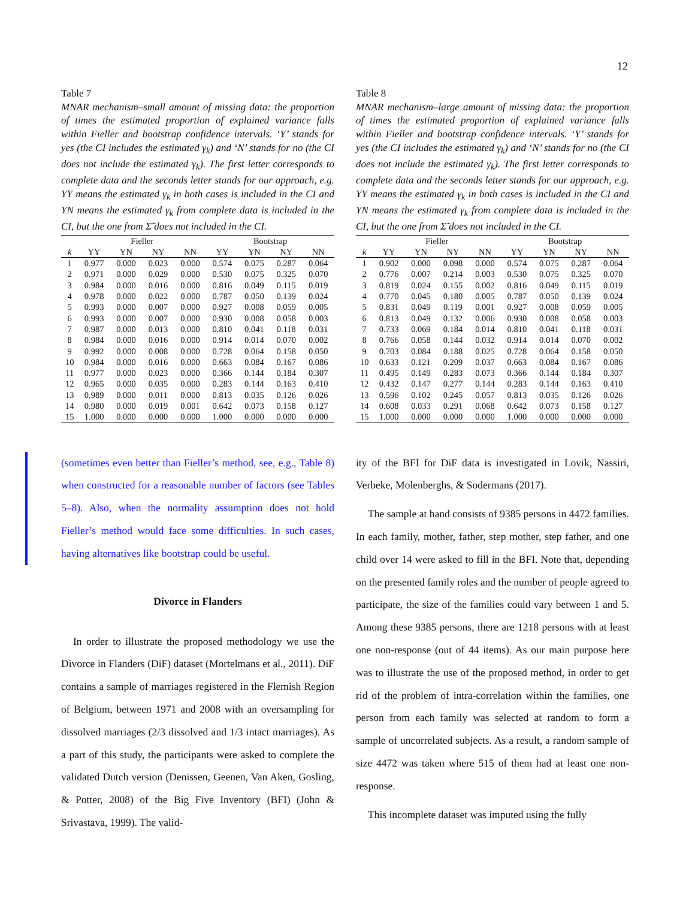12
Table 7
MNAR mechanism–small amount of missing data: the proportion of times the estimated proportion of explained variance falls within Fieller and bootstrap confidence intervals. ‘Y’ stands for yes (the CI includes the estimated γ<sub>k</sub>) and ‘N’ stands for no (the CI does not include the estimated γ<sub>k</sub>). The first letter corresponds to complete data and the seconds letter stands for our approach, e.g. YY means the estimated γ<sub>k</sub> in both cases is included in the CI and YN means the estimated γ<sub>k</sub> from complete data is included in the CI, but the one from Σ̃ does not included in the CI.
| | Fieller | | | | Bootstrap | | | |
| --- | --- | --- | --- | --- | --- | --- | --- | --- |
| k | YY | YN | NY | NN | YY | YN | NY | NN |
| 1 | 0.977 | 0.000 | 0.023 | 0.000 | 0.574 | 0.075 | 0.287 | 0.064 |
| 2 | 0.971 | 0.000 | 0.029 | 0.000 | 0.530 | 0.075 | 0.325 | 0.070 |
| 3 | 0.984 | 0.000 | 0.016 | 0.000 | 0.816 | 0.049 | 0.115 | 0.019 |
| 4 | 0.978 | 0.000 | 0.022 | 0.000 | 0.787 | 0.050 | 0.139 | 0.024 |
| 5 | 0.993 | 0.000 | 0.007 | 0.000 | 0.927 | 0.008 | 0.059 | 0.005 |
| 6 | 0.993 | 0.000 | 0.007 | 0.000 | 0.930 | 0.008 | 0.058 | 0.003 |
| 7 | 0.987 | 0.000 | 0.013 | 0.000 | 0.810 | 0.041 | 0.118 | 0.031 |
| 8 | 0.984 | 0.000 | 0.016 | 0.000 | 0.914 | 0.014 | 0.070 | 0.002 |
| 9 | 0.992 | 0.000 | 0.008 | 0.000 | 0.728 | 0.064 | 0.158 | 0.050 |
| 10 | 0.984 | 0.000 | 0.016 | 0.000 | 0.663 | 0.084 | 0.167 | 0.086 |
| 11 | 0.977 | 0.000 | 0.023 | 0.000 | 0.366 | 0.144 | 0.184 | 0.307 |
| 12 | 0.965 | 0.000 | 0.035 | 0.000 | 0.283 | 0.144 | 0.163 | 0.410 |
| 13 | 0.989 | 0.000 | 0.011 | 0.000 | 0.813 | 0.035 | 0.126 | 0.026 |
| 14 | 0.980 | 0.000 | 0.019 | 0.001 | 0.642 | 0.073 | 0.158 | 0.127 |
| 15 | 1.000 | 0.000 | 0.000 | 0.000 | 1.000 | 0.000 | 0.000 | 0.000 |
(sometimes even better than Fieller’s method, see, e.g., Table 8) when constructed for a reasonable number of factors (see Tables 5–8). Also, when the normality assumption does not hold Fieller’s method would face some difficulties. In such cases, having alternatives like bootstrap could be useful.
Divorce in Flanders
In order to illustrate the proposed methodology we use the Divorce in Flanders (DiF) dataset (Mortelmans et al., 2011). DiF contains a sample of marriages registered in the Flemish Region of Belgium, between 1971 and 2008 with an oversampling for dissolved marriages (2/3 dissolved and 1/3 intact marriages). As a part of this study, the participants were asked to complete the validated Dutch version (Denissen, Geenen, Van Aken, Gosling, & Potter, 2008) of the Big Five Inventory (BFI) (John & Srivastava, 1999). The valid-
Table 8
MNAR mechanism–large amount of missing data: the proportion of times the estimated proportion of explained variance falls within Fieller and bootstrap confidence intervals. ‘Y’ stands for yes (the CI includes the estimated γ<sub>k</sub>) and ‘N’ stands for no (the CI does not include the estimated γ<sub>k</sub>). The first letter corresponds to complete data and the seconds letter stands for our approach, e.g. YY means the estimated γ<sub>k</sub> in both cases is included in the CI and YN means the estimated γ<sub>k</sub> from complete data is included in the CI, but the one from Σ̃ does not included in the CI.
| | Fieller | | | | Bootstrap | | | |
| --- | --- | --- | --- | --- | --- | --- | --- | --- |
| k | YY | YN | NY | NN | YY | YN | NY | NN |
| 1 | 0.902 | 0.000 | 0.098 | 0.000 | 0.574 | 0.075 | 0.287 | 0.064 |
| 2 | 0.776 | 0.007 | 0.214 | 0.003 | 0.530 | 0.075 | 0.325 | 0.070 |
| 3 | 0.819 | 0.024 | 0.155 | 0.002 | 0.816 | 0.049 | 0.115 | 0.019 |
| 4 | 0.770 | 0.045 | 0.180 | 0.005 | 0.787 | 0.050 | 0.139 | 0.024 |
| 5 | 0.831 | 0.049 | 0.119 | 0.001 | 0.927 | 0.008 | 0.059 | 0.005 |
| 6 | 0.813 | 0.049 | 0.132 | 0.006 | 0.930 | 0.008 | 0.058 | 0.003 |
| 7 | 0.733 | 0.069 | 0.184 | 0.014 | 0.810 | 0.041 | 0.118 | 0.031 |
| 8 | 0.766 | 0.058 | 0.144 | 0.032 | 0.914 | 0.014 | 0.070 | 0.002 |
| 9 | 0.703 | 0.084 | 0.188 | 0.025 | 0.728 | 0.064 | 0.158 | 0.050 |
| 10 | 0.633 | 0.121 | 0.209 | 0.037 | 0.663 | 0.084 | 0.167 | 0.086 |
| 11 | 0.495 | 0.149 | 0.283 | 0.073 | 0.366 | 0.144 | 0.184 | 0.307 |
| 12 | 0.432 | 0.147 | 0.277 | 0.144 | 0.283 | 0.144 | 0.163 | 0.410 |
| 13 | 0.596 | 0.102 | 0.245 | 0.057 | 0.813 | 0.035 | 0.126 | 0.026 |
| 14 | 0.608 | 0.033 | 0.291 | 0.068 | 0.642 | 0.073 | 0.158 | 0.127 |
| 15 | 1.000 | 0.000 | 0.000 | 0.000 | 1.000 | 0.000 | 0.000 | 0.000 |
ity of the BFI for DiF data is investigated in Lovik, Nassiri, Verbeke, Molenberghs, & Sodermans (2017).
The sample at hand consists of 9385 persons in 4472 families. In each family, mother, father, step mother, step father, and one child over 14 were asked to fill in the BFI. Note that, depending on the presented family roles and the number of people agreed to participate, the size of the families could vary between 1 and 5. Among these 9385 persons, there are 1218 persons with at least one non-response (out of 44 items). As our main purpose here was to illustrate the use of the proposed method, in order to get rid of the problem of intra-correlation within the families, one person from each family was selected at random to form a sample of uncorrelated subjects. As a result, a random sample of size 4472 was taken where 515 of them had at least one non-response.
This incomplete dataset was imputed using the fully